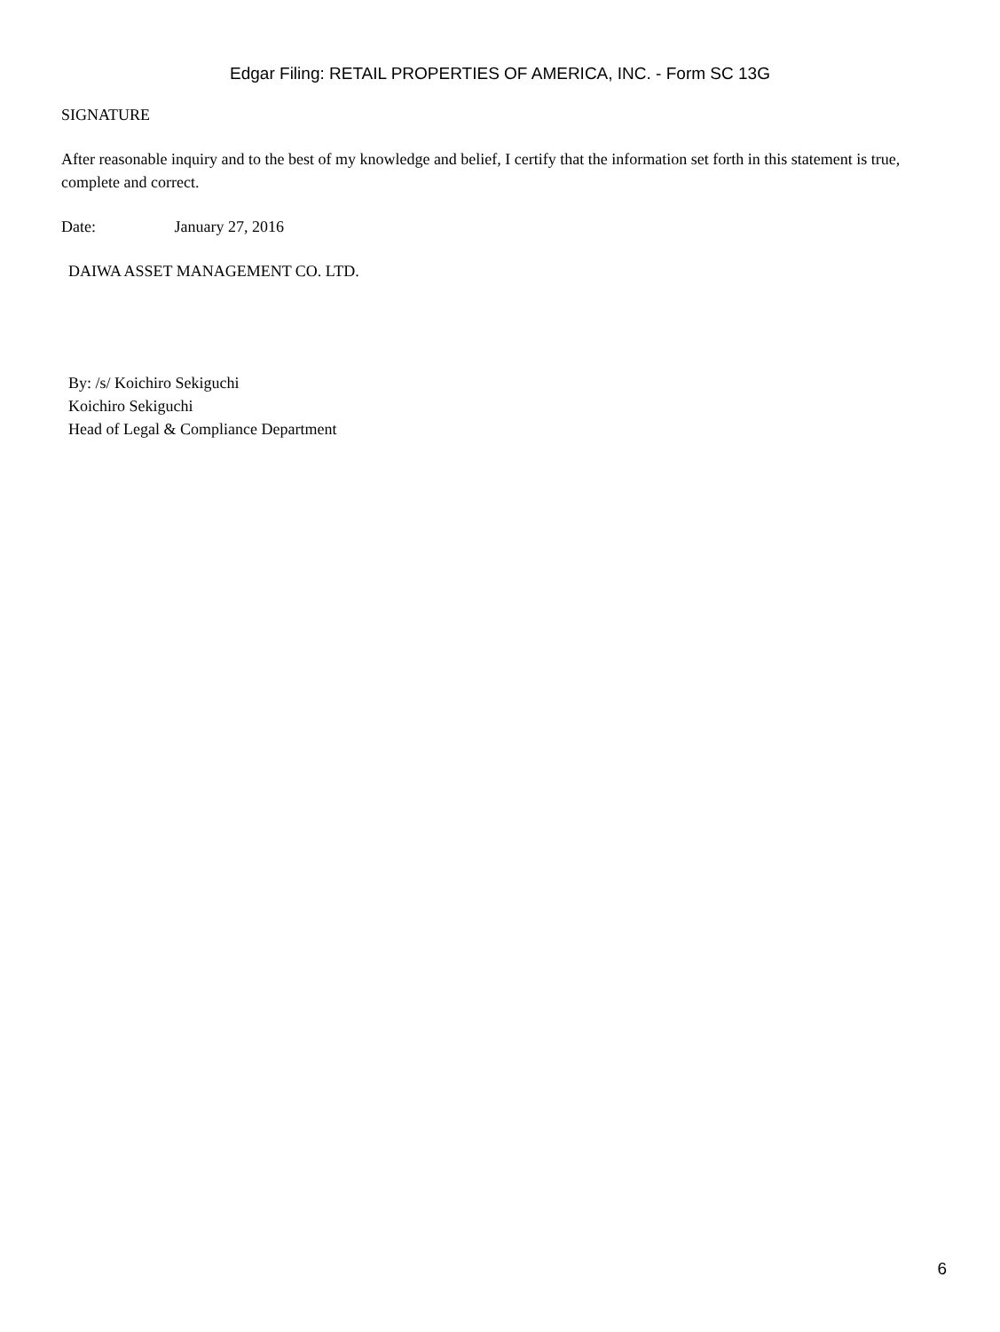Edgar Filing: RETAIL PROPERTIES OF AMERICA, INC. - Form SC 13G
SIGNATURE
After reasonable inquiry and to the best of my knowledge and belief, I certify that the information set forth in this statement is true, complete and correct.
Date: January 27, 2016
DAIWA ASSET MANAGEMENT CO. LTD.
By: /s/ Koichiro Sekiguchi
Koichiro Sekiguchi
Head of Legal & Compliance Department
6